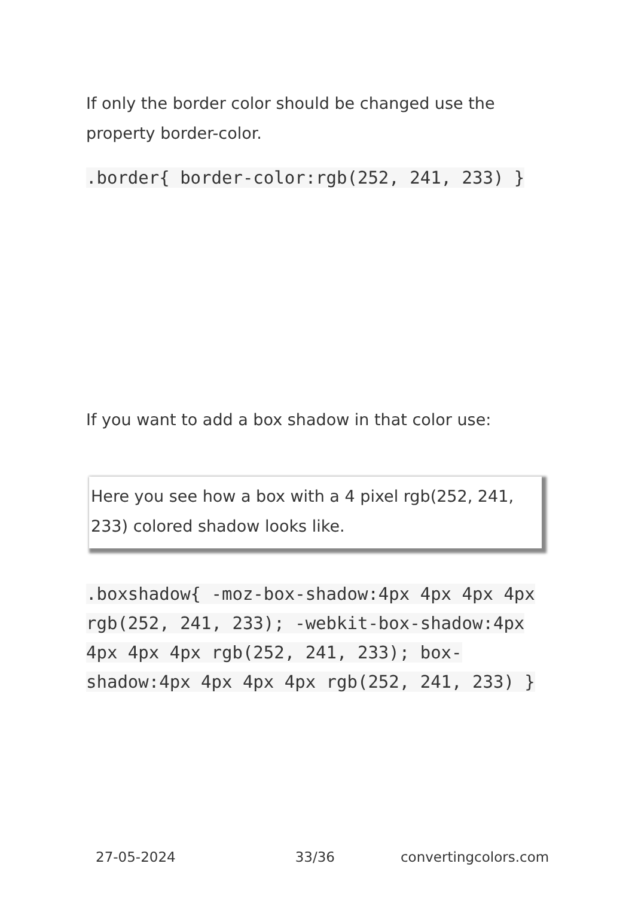If only the border color should be changed use the property border-color.
.border{ border-color:rgb(252, 241, 233) }
If you want to add a box shadow in that color use:
Here you see how a box with a 4 pixel rgb(252, 241, 233) colored shadow looks like.
.boxshadow{ -moz-box-shadow:4px 4px 4px 4px rgb(252, 241, 233); -webkit-box-shadow:4px 4px 4px 4px rgb(252, 241, 233); box-shadow:4px 4px 4px 4px rgb(252, 241, 233) }
27-05-2024 33/36 convertingcolors.com